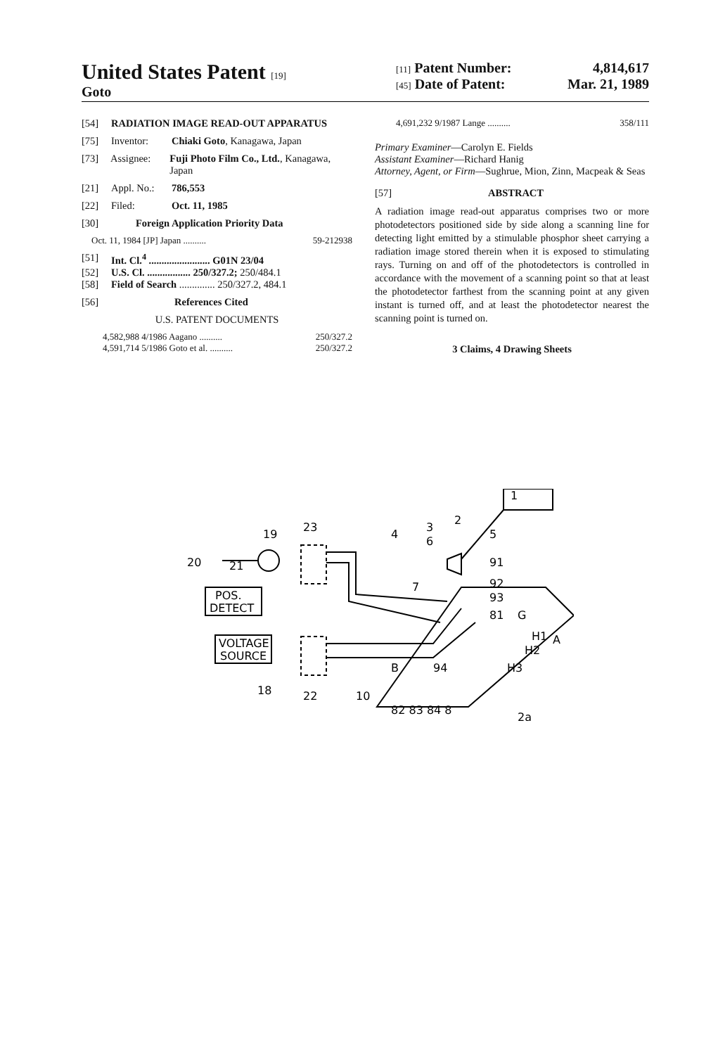United States Patent [19]
Goto
[11] Patent Number: 4,814,617
[45] Date of Patent: Mar. 21, 1989
[54] RADIATION IMAGE READ-OUT APPARATUS
[75] Inventor: Chiaki Goto, Kanagawa, Japan
[73] Assignee: Fuji Photo Film Co., Ltd., Kanagawa, Japan
[21] Appl. No.: 786,553
[22] Filed: Oct. 11, 1985
[30] Foreign Application Priority Data
Oct. 11, 1984 [JP] Japan .......... 59-212938
[51] Int. Cl.<sup>4</sup> ........................ G01N 23/04
[52] U.S. Cl. ................. 250/327.2; 250/484.1
[58] Field of Search .............. 250/327.2, 484.1
[56] References Cited
U.S. PATENT DOCUMENTS
4,582,988 4/1986 Aagano .......... 250/327.2
4,591,714 5/1986 Goto et al. .......... 250/327.2
4,691,232 9/1987 Lange .......... 358/111
Primary Examiner—Carolyn E. Fields
Assistant Examiner—Richard Hanig
Attorney, Agent, or Firm—Sughrue, Mion, Zinn, Macpeak & Seas
[57] ABSTRACT
A radiation image read-out apparatus comprises two or more photodetectors positioned side by side along a scanning line for detecting light emitted by a stimulable phosphor sheet carrying a radiation image stored therein when it is exposed to stimulating rays. Turning on and off of the photodetectors is controlled in accordance with the movement of a scanning point so that at least the photodetector farthest from the scanning point at any given instant is turned off, and at least the photodetector nearest the scanning point is turned on.
3 Claims, 4 Drawing Sheets
POS.
DETECT
VOLTAGE
SOURCE
20
19
23
18
22
5
10
82 83 84 8
A
B
94
2a
3
2
1
4
6
91
92
93
81
G
21
7
H1
H2
H3